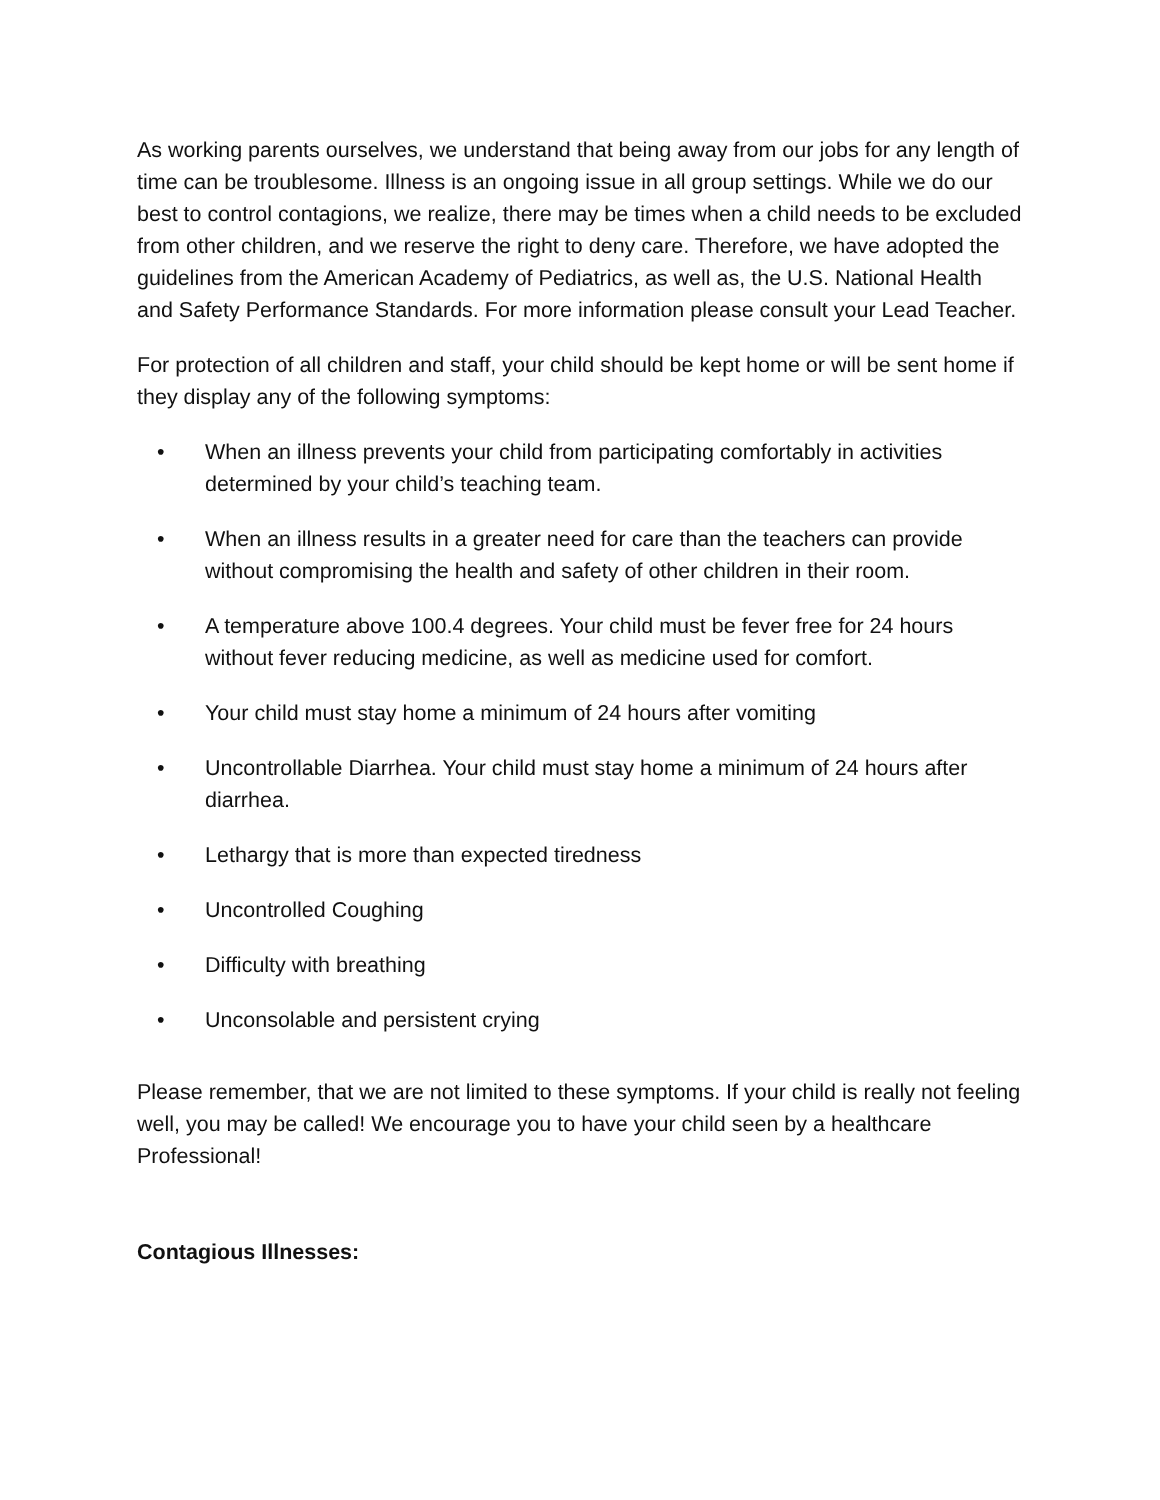As working parents ourselves, we understand that being away from our jobs for any length of time can be troublesome. Illness is an ongoing issue in all group settings. While we do our best to control contagions, we realize, there may be times when a child needs to be excluded from other children, and we reserve the right to deny care. Therefore, we have adopted the guidelines from the American Academy of Pediatrics, as well as, the U.S. National Health and Safety Performance Standards. For more information please consult your Lead Teacher.
For protection of all children and staff, your child should be kept home or will be sent home if they display any of the following symptoms:
• When an illness prevents your child from participating comfortably in activities determined by your child’s teaching team.
• When an illness results in a greater need for care than the teachers can provide without compromising the health and safety of other children in their room.
• A temperature above 100.4 degrees. Your child must be fever free for 24 hours without fever reducing medicine, as well as medicine used for comfort.
• Your child must stay home a minimum of 24 hours after vomiting
• Uncontrollable Diarrhea. Your child must stay home a minimum of 24 hours after diarrhea.
• Lethargy that is more than expected tiredness
• Uncontrolled Coughing
• Difficulty with breathing
• Unconsolable and persistent crying
Please remember, that we are not limited to these symptoms. If your child is really not feeling well, you may be called! We encourage you to have your child seen by a healthcare Professional!
Contagious Illnesses: